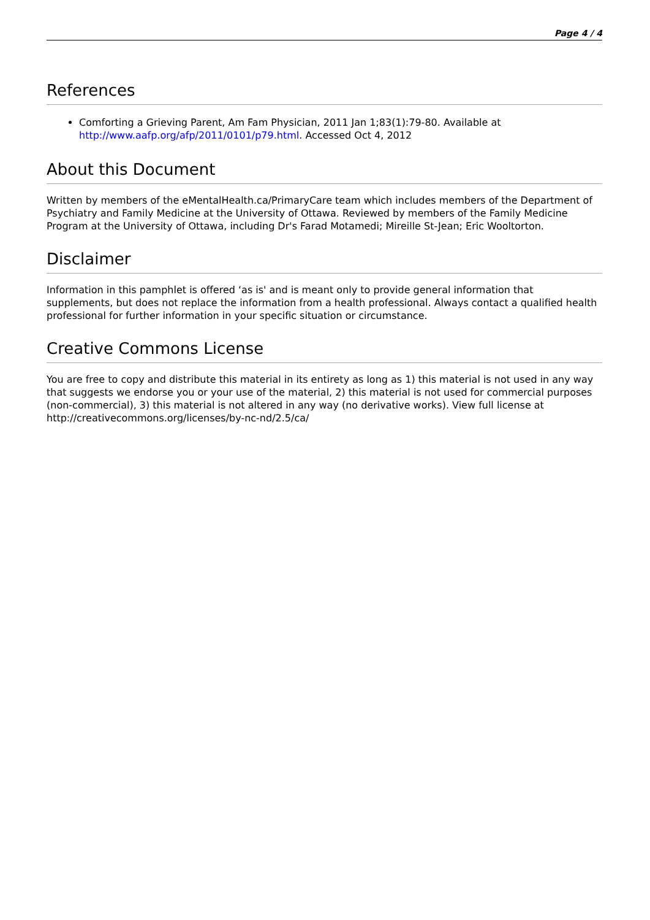Page 4 / 4
References
Comforting a Grieving Parent, Am Fam Physician, 2011 Jan 1;83(1):79-80. Available at http://www.aafp.org/afp/2011/0101/p79.html. Accessed Oct 4, 2012
About this Document
Written by members of the eMentalHealth.ca/PrimaryCare team which includes members of the Department of Psychiatry and Family Medicine at the University of Ottawa. Reviewed by members of the Family Medicine Program at the University of Ottawa, including Dr's Farad Motamedi; Mireille St-Jean; Eric Wooltorton.
Disclaimer
Information in this pamphlet is offered ‘as is' and is meant only to provide general information that supplements, but does not replace the information from a health professional. Always contact a qualified health professional for further information in your specific situation or circumstance.
Creative Commons License
You are free to copy and distribute this material in its entirety as long as 1) this material is not used in any way that suggests we endorse you or your use of the material, 2) this material is not used for commercial purposes (non-commercial), 3) this material is not altered in any way (no derivative works). View full license at http://creativecommons.org/licenses/by-nc-nd/2.5/ca/